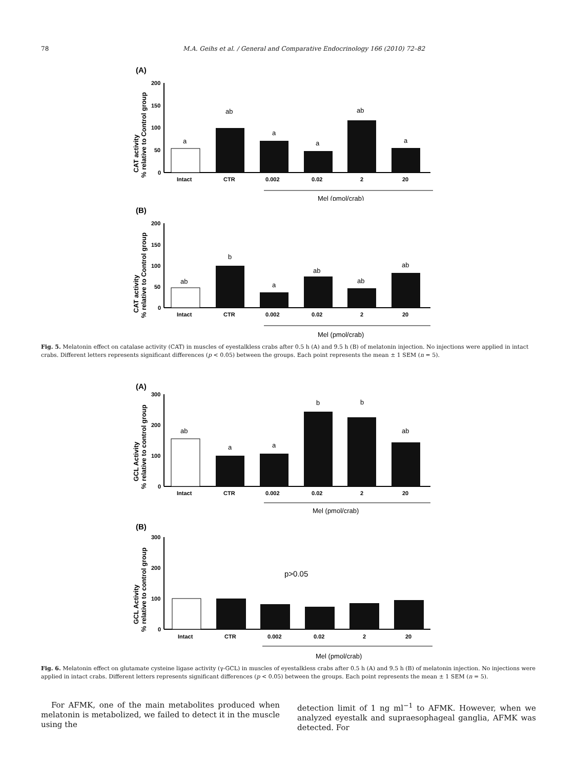78 M.A. Geihs et al. / General and Comparative Endocrinology 166 (2010) 72–82
(A)
CAT activity
% relative to Control group
200
150
100
50
0
a
ab
a
a
ab
a
Intact
CTR
0.002
0.02
2
20
Mel (pmol/crab)
(B)
CAT activity
% relative to Control group
200
150
100
50
0
ab
b
a
ab
ab
ab
Intact
CTR
0.002
0.02
2
20
Mel (pmol/crab)
Fig. 5. Melatonin effect on catalase activity (CAT) in muscles of eyestalkless crabs after 0.5 h (A) and 9.5 h (B) of melatonin injection. No injections were applied in intact crabs. Different letters represents significant differences (p < 0.05) between the groups. Each point represents the mean ± 1 SEM (n = 5).
(A)
GCL Activity
% relative to control group
300
200
100
0
ab
a
a
b
b
ab
Intact
CTR
0.002
0.02
2
20
Mel (pmol/crab)
(B)
GCL Activity
% relative to control group
300
200
100
0
p>0.05
Intact
CTR
0.002
0.02
2
20
Mel (pmol/crab)
Fig. 6. Melatonin effect on glutamate cysteine ligase activity (γ-GCL) in muscles of eyestalkless crabs after 0.5 h (A) and 9.5 h (B) of melatonin injection. No injections were applied in intact crabs. Different letters represents significant differences (p < 0.05) between the groups. Each point represents the mean ± 1 SEM (n = 5).
For AFMK, one of the main metabolites produced when melatonin is metabolized, we failed to detect it in the muscle using the
detection limit of 1 ng ml<sup>−1</sup> to AFMK. However, when we analyzed eyestalk and supraesophageal ganglia, AFMK was detected. For